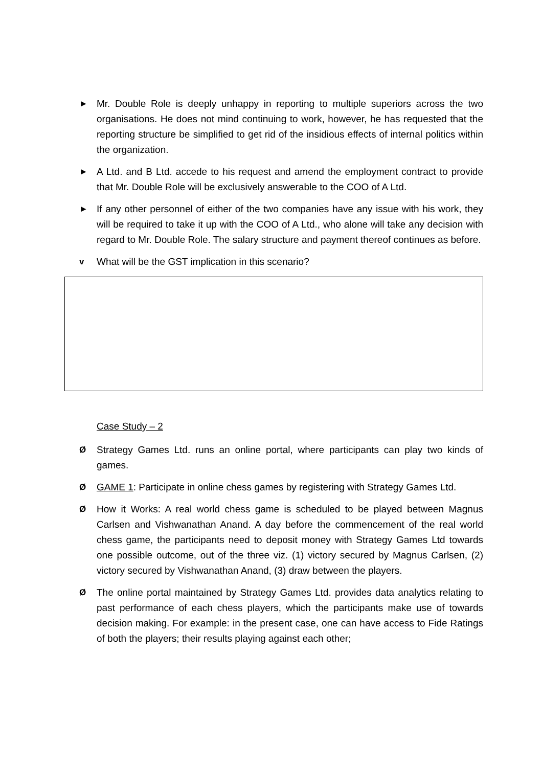► Mr. Double Role is deeply unhappy in reporting to multiple superiors across the two organisations. He does not mind continuing to work, however, he has requested that the reporting structure be simplified to get rid of the insidious effects of internal politics within the organization.
► A Ltd. and B Ltd. accede to his request and amend the employment contract to provide that Mr. Double Role will be exclusively answerable to the COO of A Ltd.
► If any other personnel of either of the two companies have any issue with his work, they will be required to take it up with the COO of A Ltd., who alone will take any decision with regard to Mr. Double Role. The salary structure and payment thereof continues as before.
v What will be the GST implication in this scenario?
Case Study – 2
Ø Strategy Games Ltd. runs an online portal, where participants can play two kinds of games.
Ø GAME 1: Participate in online chess games by registering with Strategy Games Ltd.
Ø How it Works: A real world chess game is scheduled to be played between Magnus Carlsen and Vishwanathan Anand. A day before the commencement of the real world chess game, the participants need to deposit money with Strategy Games Ltd towards one possible outcome, out of the three viz. (1) victory secured by Magnus Carlsen, (2) victory secured by Vishwanathan Anand, (3) draw between the players.
Ø The online portal maintained by Strategy Games Ltd. provides data analytics relating to past performance of each chess players, which the participants make use of towards decision making. For example: in the present case, one can have access to Fide Ratings of both the players; their results playing against each other;